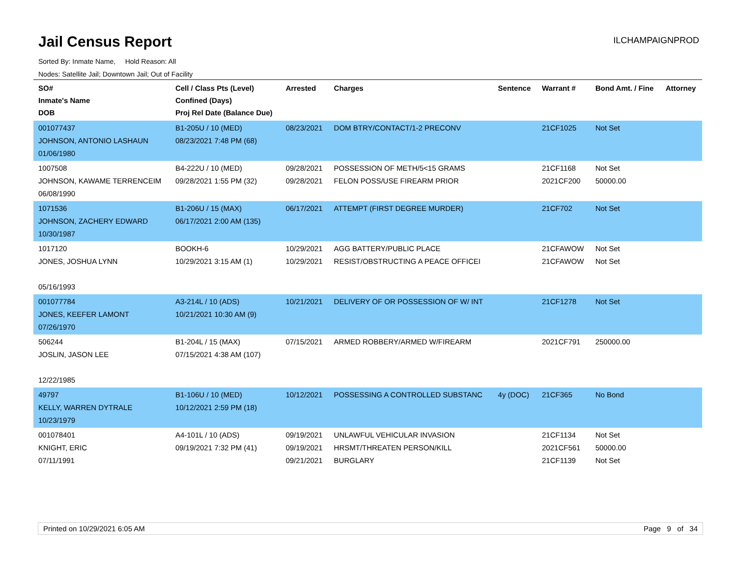Jail Census Report
ILCHAMPAIGNPROD
Sorted By: Inmate Name, Hold Reason: All
Nodes: Satellite Jail; Downtown Jail; Out of Facility
| SO# Inmate's Name DOB | Cell / Class Pts (Level) Confined (Days) Proj Rel Date (Balance Due) | Arrested | Charges | Sentence | Warrant # | Bond Amt. / Fine | Attorney |
| --- | --- | --- | --- | --- | --- | --- | --- |
| 001077437 JOHNSON, ANTONIO LASHAUN 01/06/1980 | B1-205U / 10 (MED) 08/23/2021 7:48 PM (68) | 08/23/2021 | DOM BTRY/CONTACT/1-2 PRECONV | | 21CF1025 | Not Set | |
| 1007508 JOHNSON, KAWAME TERRENCEIM 06/08/1990 | B4-222U / 10 (MED) 09/28/2021 1:55 PM (32) | 09/28/2021 09/28/2021 | POSSESSION OF METH/5<15 GRAMS FELON POSS/USE FIREARM PRIOR | | 21CF1168 2021CF200 | Not Set 50000.00 | |
| 1071536 JOHNSON, ZACHERY EDWARD 10/30/1987 | B1-206U / 15 (MAX) 06/17/2021 2:00 AM (135) | 06/17/2021 | ATTEMPT (FIRST DEGREE MURDER) | | 21CF702 | Not Set | |
| 1017120 JONES, JOSHUA LYNN 05/16/1993 | BOOKH-6 10/29/2021 3:15 AM (1) | 10/29/2021 10/29/2021 | AGG BATTERY/PUBLIC PLACE RESIST/OBSTRUCTING A PEACE OFFICEI | | 21CFAWOW 21CFAWOW | Not Set Not Set | |
| 001077784 JONES, KEEFER LAMONT 07/26/1970 | A3-214L / 10 (ADS) 10/21/2021 10:30 AM (9) | 10/21/2021 | DELIVERY OF OR POSSESSION OF W/ INT | | 21CF1278 | Not Set | |
| 506244 JOSLIN, JASON LEE 12/22/1985 | B1-204L / 15 (MAX) 07/15/2021 4:38 AM (107) | 07/15/2021 | ARMED ROBBERY/ARMED W/FIREARM | | 2021CF791 | 250000.00 | |
| 49797 KELLY, WARREN DYTRALE 10/23/1979 | B1-106U / 10 (MED) 10/12/2021 2:59 PM (18) | 10/12/2021 | POSSESSING A CONTROLLED SUBSTANC | 4y (DOC) | 21CF365 | No Bond | |
| 001078401 KNIGHT, ERIC 07/11/1991 | A4-101L / 10 (ADS) 09/19/2021 7:32 PM (41) | 09/19/2021 09/19/2021 09/21/2021 | UNLAWFUL VEHICULAR INVASION HRSMT/THREATEN PERSON/KILL BURGLARY | | 21CF1134 2021CF561 21CF1139 | Not Set 50000.00 Not Set | |
Printed on 10/29/2021 6:05 AM Page 9 of 34